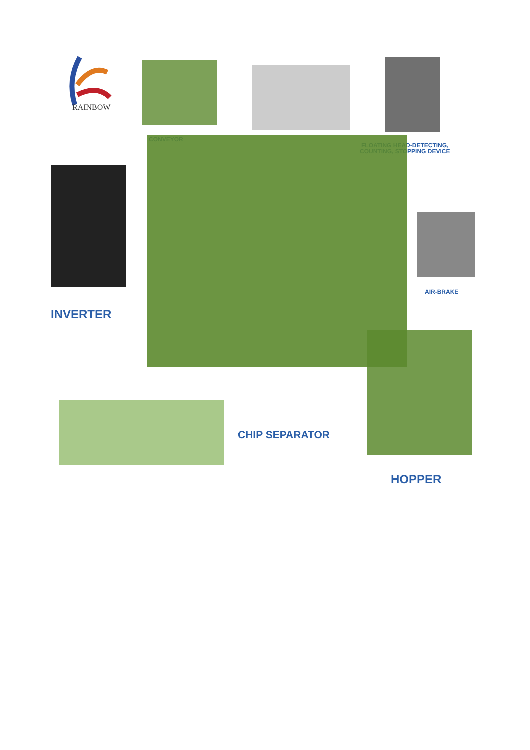RAINBOW
CONVEYOR
FLOATING HEAD-DETECTING,
COUNTING, STOPPING DEVICE
AIR-BRAKE
INVERTER
CHIP SEPARATOR
HOPPER